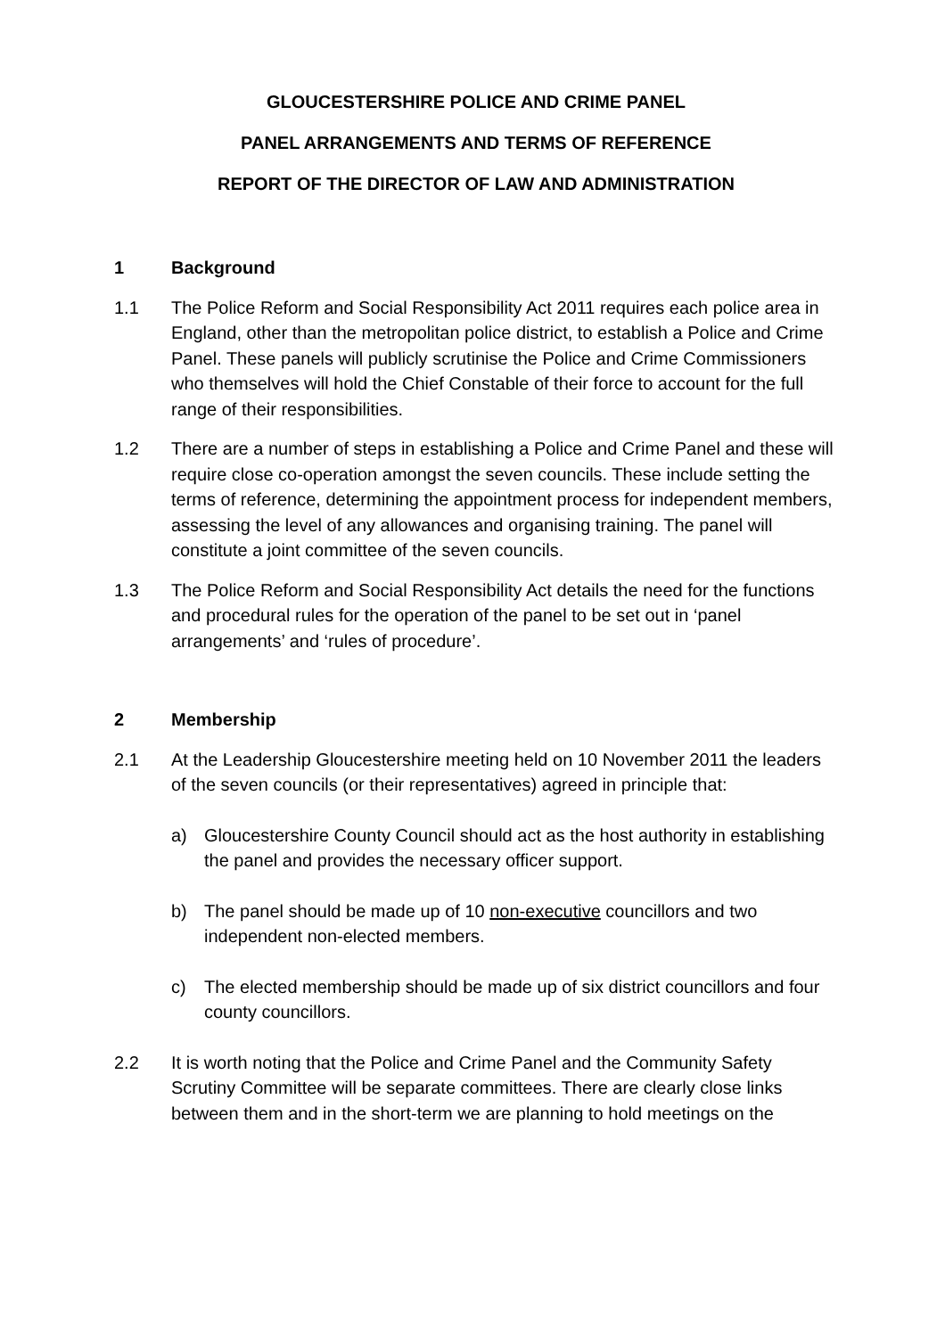GLOUCESTERSHIRE POLICE AND CRIME PANEL
PANEL ARRANGEMENTS AND TERMS OF REFERENCE
REPORT OF THE DIRECTOR OF LAW AND ADMINISTRATION
1 Background
1.1 The Police Reform and Social Responsibility Act 2011 requires each police area in England, other than the metropolitan police district, to establish a Police and Crime Panel. These panels will publicly scrutinise the Police and Crime Commissioners who themselves will hold the Chief Constable of their force to account for the full range of their responsibilities.
1.2 There are a number of steps in establishing a Police and Crime Panel and these will require close co-operation amongst the seven councils. These include setting the terms of reference, determining the appointment process for independent members, assessing the level of any allowances and organising training. The panel will constitute a joint committee of the seven councils.
1.3 The Police Reform and Social Responsibility Act details the need for the functions and procedural rules for the operation of the panel to be set out in ‘panel arrangements’ and ‘rules of procedure’.
2 Membership
2.1 At the Leadership Gloucestershire meeting held on 10 November 2011 the leaders of the seven councils (or their representatives) agreed in principle that:
a) Gloucestershire County Council should act as the host authority in establishing the panel and provides the necessary officer support.
b) The panel should be made up of 10 non-executive councillors and two independent non-elected members.
c) The elected membership should be made up of six district councillors and four county councillors.
2.2 It is worth noting that the Police and Crime Panel and the Community Safety Scrutiny Committee will be separate committees. There are clearly close links between them and in the short-term we are planning to hold meetings on the